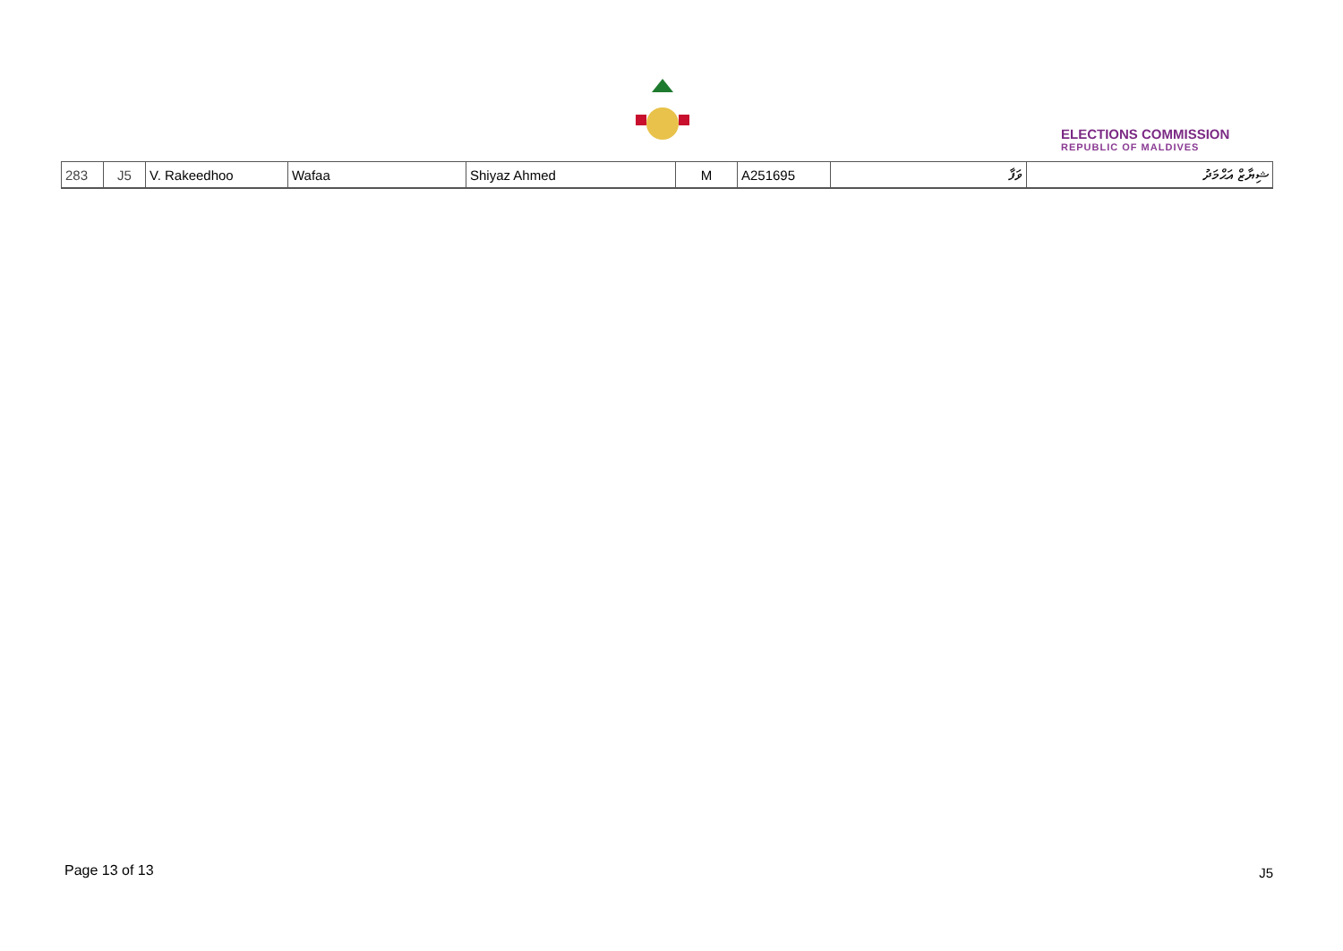ELECTIONS COMMISSION
REPUBLIC OF MALDIVES
| 283 | J5 | V. Rakeedhoo | Wafaa | Shiyaz Ahmed | M | A251695 | ވަފާ | ޝިޔާޒް އަޙްމަދު |
Page 13 of 13 J5